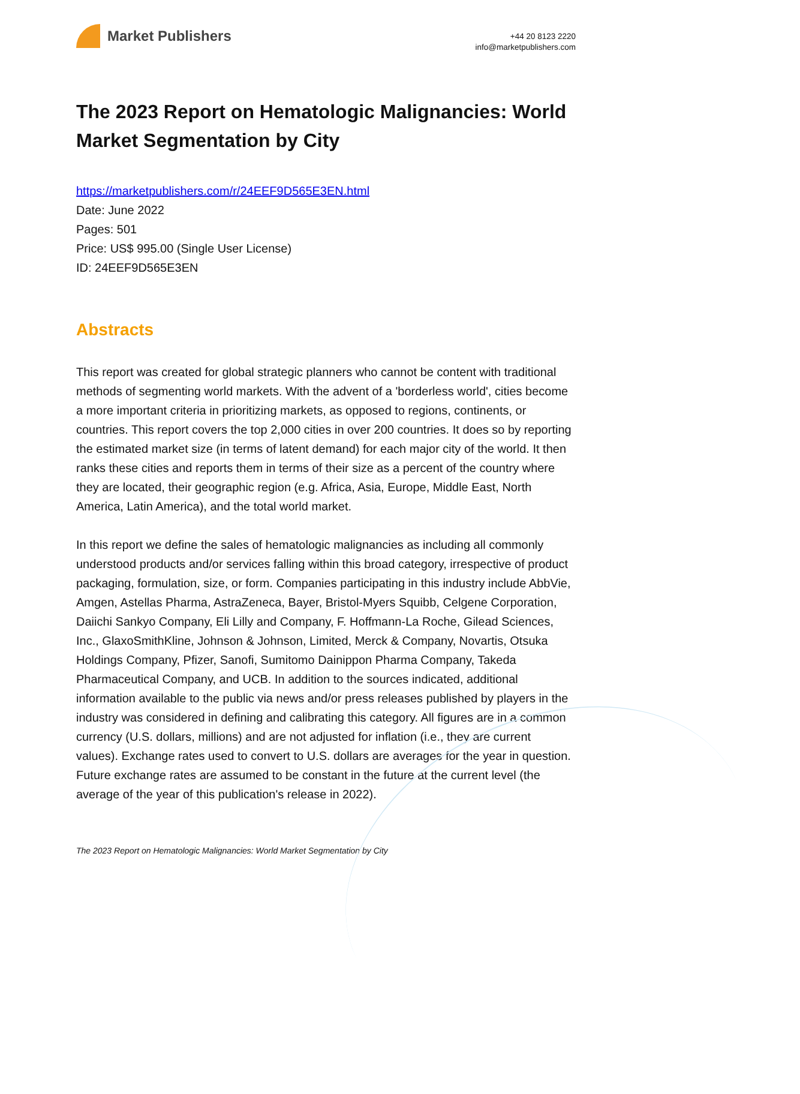Market Publishers
+44 20 8123 2220
info@marketpublishers.com
The 2023 Report on Hematologic Malignancies: World Market Segmentation by City
https://marketpublishers.com/r/24EEF9D565E3EN.html
Date: June 2022
Pages: 501
Price: US$ 995.00 (Single User License)
ID: 24EEF9D565E3EN
Abstracts
This report was created for global strategic planners who cannot be content with traditional methods of segmenting world markets. With the advent of a 'borderless world', cities become a more important criteria in prioritizing markets, as opposed to regions, continents, or countries. This report covers the top 2,000 cities in over 200 countries. It does so by reporting the estimated market size (in terms of latent demand) for each major city of the world. It then ranks these cities and reports them in terms of their size as a percent of the country where they are located, their geographic region (e.g. Africa, Asia, Europe, Middle East, North America, Latin America), and the total world market.
In this report we define the sales of hematologic malignancies as including all commonly understood products and/or services falling within this broad category, irrespective of product packaging, formulation, size, or form. Companies participating in this industry include AbbVie, Amgen, Astellas Pharma, AstraZeneca, Bayer, Bristol-Myers Squibb, Celgene Corporation, Daiichi Sankyo Company, Eli Lilly and Company, F. Hoffmann-La Roche, Gilead Sciences, Inc., GlaxoSmithKline, Johnson & Johnson, Limited, Merck & Company, Novartis, Otsuka Holdings Company, Pfizer, Sanofi, Sumitomo Dainippon Pharma Company, Takeda Pharmaceutical Company, and UCB. In addition to the sources indicated, additional information available to the public via news and/or press releases published by players in the industry was considered in defining and calibrating this category. All figures are in a common currency (U.S. dollars, millions) and are not adjusted for inflation (i.e., they are current values). Exchange rates used to convert to U.S. dollars are averages for the year in question. Future exchange rates are assumed to be constant in the future at the current level (the average of the year of this publication's release in 2022).
The 2023 Report on Hematologic Malignancies: World Market Segmentation by City